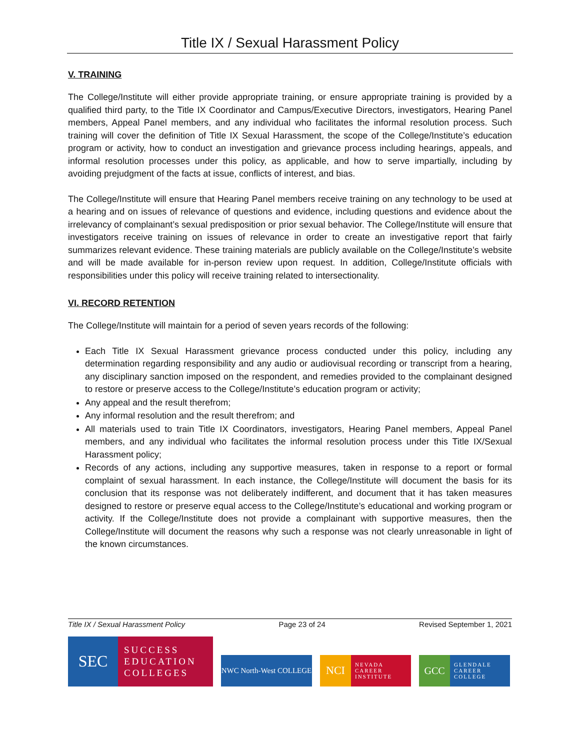Title IX / Sexual Harassment Policy
V. TRAINING
The College/Institute will either provide appropriate training, or ensure appropriate training is provided by a qualified third party, to the Title IX Coordinator and Campus/Executive Directors, investigators, Hearing Panel members, Appeal Panel members, and any individual who facilitates the informal resolution process. Such training will cover the definition of Title IX Sexual Harassment, the scope of the College/Institute’s education program or activity, how to conduct an investigation and grievance process including hearings, appeals, and informal resolution processes under this policy, as applicable, and how to serve impartially, including by avoiding prejudgment of the facts at issue, conflicts of interest, and bias.
The College/Institute will ensure that Hearing Panel members receive training on any technology to be used at a hearing and on issues of relevance of questions and evidence, including questions and evidence about the irrelevancy of complainant’s sexual predisposition or prior sexual behavior. The College/Institute will ensure that investigators receive training on issues of relevance in order to create an investigative report that fairly summarizes relevant evidence. These training materials are publicly available on the College/Institute’s website and will be made available for in-person review upon request. In addition, College/Institute officials with responsibilities under this policy will receive training related to intersectionality.
VI. RECORD RETENTION
The College/Institute will maintain for a period of seven years records of the following:
Each Title IX Sexual Harassment grievance process conducted under this policy, including any determination regarding responsibility and any audio or audiovisual recording or transcript from a hearing, any disciplinary sanction imposed on the respondent, and remedies provided to the complainant designed to restore or preserve access to the College/Institute’s education program or activity;
Any appeal and the result therefrom;
Any informal resolution and the result therefrom; and
All materials used to train Title IX Coordinators, investigators, Hearing Panel members, Appeal Panel members, and any individual who facilitates the informal resolution process under this Title IX/Sexual Harassment policy;
Records of any actions, including any supportive measures, taken in response to a report or formal complaint of sexual harassment. In each instance, the College/Institute will document the basis for its conclusion that its response was not deliberately indifferent, and document that it has taken measures designed to restore or preserve equal access to the College/Institute’s educational and working program or activity. If the College/Institute does not provide a complainant with supportive measures, then the College/Institute will document the reasons why such a response was not clearly unreasonable in light of the known circumstances.
Title IX / Sexual Harassment Policy Page 23 of 24 Revised September 1, 2021
SEC
SUCCESS
EDUCATION
COLLEGES
NWC North-West COLLEGE
NCI
NEVADA
CAREER
INSTITUTE
GCC
GLENDALE
CAREER
COLLEGE